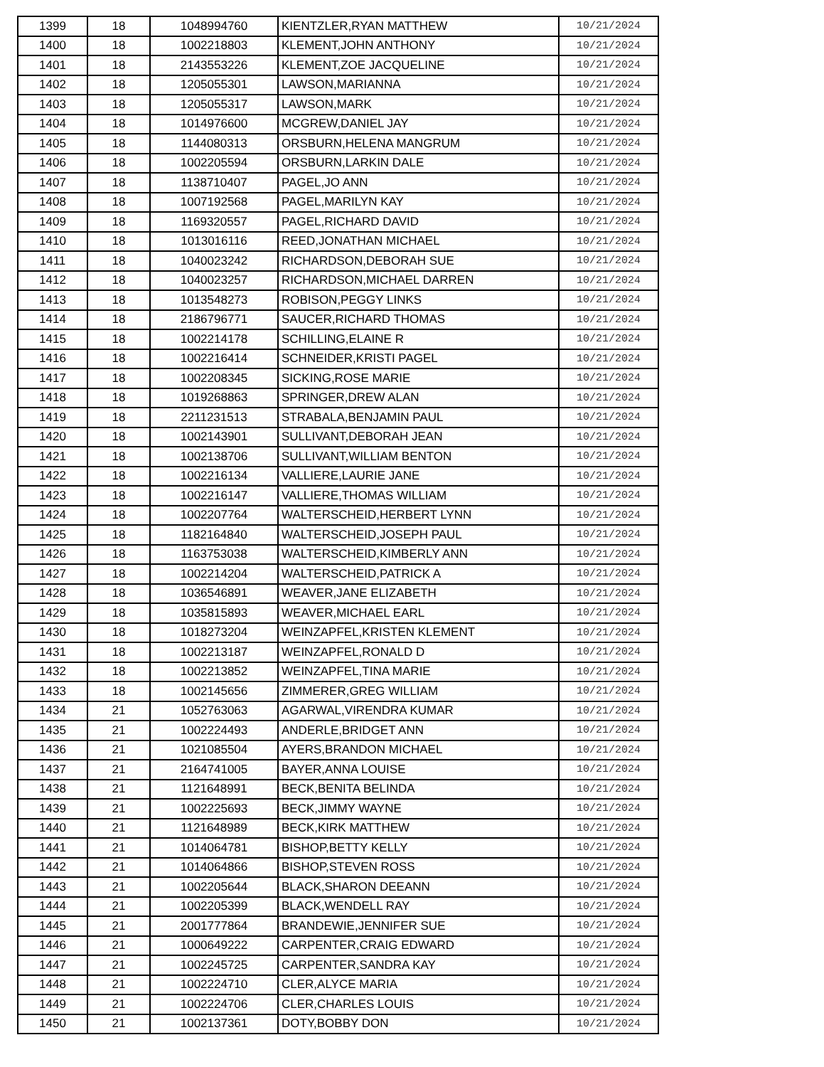| 1399 | 18 | 1048994760 | KIENTZLER,RYAN MATTHEW | 10/21/2024 |
| 1400 | 18 | 1002218803 | KLEMENT,JOHN ANTHONY | 10/21/2024 |
| 1401 | 18 | 2143553226 | KLEMENT,ZOE JACQUELINE | 10/21/2024 |
| 1402 | 18 | 1205055301 | LAWSON,MARIANNA | 10/21/2024 |
| 1403 | 18 | 1205055317 | LAWSON,MARK | 10/21/2024 |
| 1404 | 18 | 1014976600 | MCGREW,DANIEL JAY | 10/21/2024 |
| 1405 | 18 | 1144080313 | ORSBURN,HELENA MANGRUM | 10/21/2024 |
| 1406 | 18 | 1002205594 | ORSBURN,LARKIN DALE | 10/21/2024 |
| 1407 | 18 | 1138710407 | PAGEL,JO ANN | 10/21/2024 |
| 1408 | 18 | 1007192568 | PAGEL,MARILYN KAY | 10/21/2024 |
| 1409 | 18 | 1169320557 | PAGEL,RICHARD DAVID | 10/21/2024 |
| 1410 | 18 | 1013016116 | REED,JONATHAN MICHAEL | 10/21/2024 |
| 1411 | 18 | 1040023242 | RICHARDSON,DEBORAH SUE | 10/21/2024 |
| 1412 | 18 | 1040023257 | RICHARDSON,MICHAEL DARREN | 10/21/2024 |
| 1413 | 18 | 1013548273 | ROBISON,PEGGY LINKS | 10/21/2024 |
| 1414 | 18 | 2186796771 | SAUCER,RICHARD THOMAS | 10/21/2024 |
| 1415 | 18 | 1002214178 | SCHILLING,ELAINE R | 10/21/2024 |
| 1416 | 18 | 1002216414 | SCHNEIDER,KRISTI PAGEL | 10/21/2024 |
| 1417 | 18 | 1002208345 | SICKING,ROSE MARIE | 10/21/2024 |
| 1418 | 18 | 1019268863 | SPRINGER,DREW ALAN | 10/21/2024 |
| 1419 | 18 | 2211231513 | STRABALA,BENJAMIN PAUL | 10/21/2024 |
| 1420 | 18 | 1002143901 | SULLIVANT,DEBORAH JEAN | 10/21/2024 |
| 1421 | 18 | 1002138706 | SULLIVANT,WILLIAM BENTON | 10/21/2024 |
| 1422 | 18 | 1002216134 | VALLIERE,LAURIE JANE | 10/21/2024 |
| 1423 | 18 | 1002216147 | VALLIERE,THOMAS WILLIAM | 10/21/2024 |
| 1424 | 18 | 1002207764 | WALTERSCHEID,HERBERT LYNN | 10/21/2024 |
| 1425 | 18 | 1182164840 | WALTERSCHEID,JOSEPH PAUL | 10/21/2024 |
| 1426 | 18 | 1163753038 | WALTERSCHEID,KIMBERLY ANN | 10/21/2024 |
| 1427 | 18 | 1002214204 | WALTERSCHEID,PATRICK A | 10/21/2024 |
| 1428 | 18 | 1036546891 | WEAVER,JANE ELIZABETH | 10/21/2024 |
| 1429 | 18 | 1035815893 | WEAVER,MICHAEL EARL | 10/21/2024 |
| 1430 | 18 | 1018273204 | WEINZAPFEL,KRISTEN KLEMENT | 10/21/2024 |
| 1431 | 18 | 1002213187 | WEINZAPFEL,RONALD D | 10/21/2024 |
| 1432 | 18 | 1002213852 | WEINZAPFEL,TINA MARIE | 10/21/2024 |
| 1433 | 18 | 1002145656 | ZIMMERER,GREG WILLIAM | 10/21/2024 |
| 1434 | 21 | 1052763063 | AGARWAL,VIRENDRA KUMAR | 10/21/2024 |
| 1435 | 21 | 1002224493 | ANDERLE,BRIDGET ANN | 10/21/2024 |
| 1436 | 21 | 1021085504 | AYERS,BRANDON MICHAEL | 10/21/2024 |
| 1437 | 21 | 2164741005 | BAYER,ANNA LOUISE | 10/21/2024 |
| 1438 | 21 | 1121648991 | BECK,BENITA BELINDA | 10/21/2024 |
| 1439 | 21 | 1002225693 | BECK,JIMMY WAYNE | 10/21/2024 |
| 1440 | 21 | 1121648989 | BECK,KIRK MATTHEW | 10/21/2024 |
| 1441 | 21 | 1014064781 | BISHOP,BETTY KELLY | 10/21/2024 |
| 1442 | 21 | 1014064866 | BISHOP,STEVEN ROSS | 10/21/2024 |
| 1443 | 21 | 1002205644 | BLACK,SHARON DEEANN | 10/21/2024 |
| 1444 | 21 | 1002205399 | BLACK,WENDELL RAY | 10/21/2024 |
| 1445 | 21 | 2001777864 | BRANDEWIE,JENNIFER SUE | 10/21/2024 |
| 1446 | 21 | 1000649222 | CARPENTER,CRAIG EDWARD | 10/21/2024 |
| 1447 | 21 | 1002245725 | CARPENTER,SANDRA KAY | 10/21/2024 |
| 1448 | 21 | 1002224710 | CLER,ALYCE MARIA | 10/21/2024 |
| 1449 | 21 | 1002224706 | CLER,CHARLES LOUIS | 10/21/2024 |
| 1450 | 21 | 1002137361 | DOTY,BOBBY DON | 10/21/2024 |